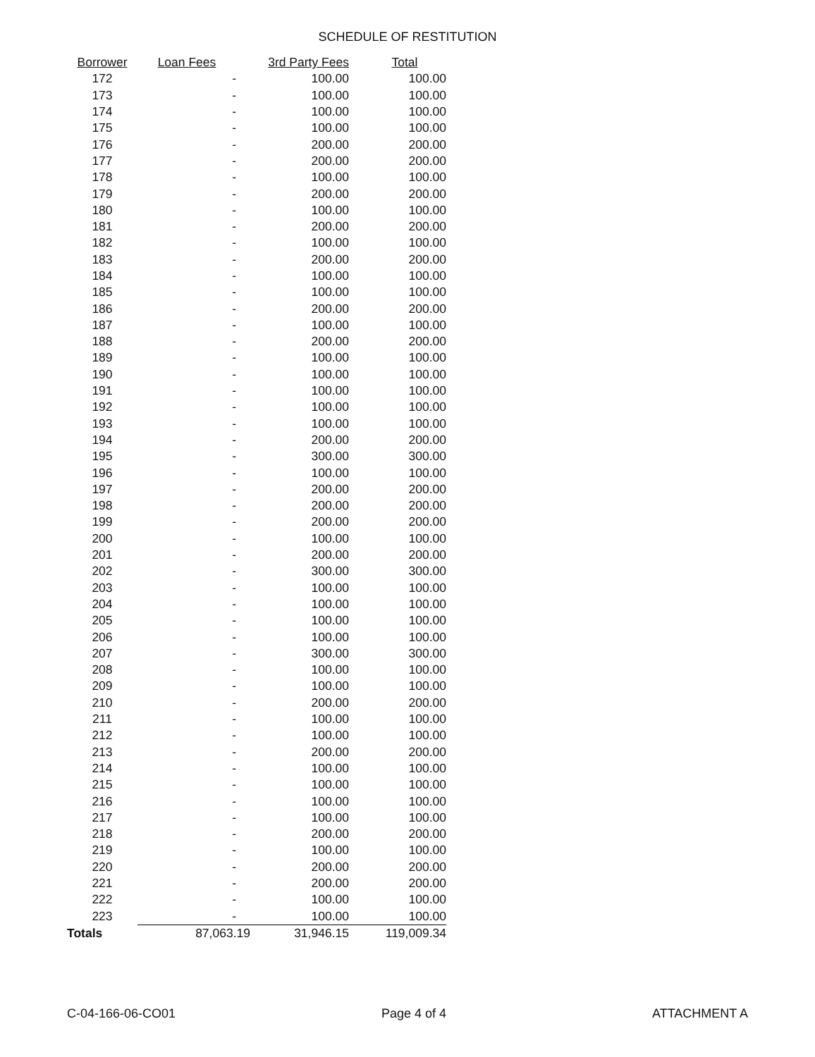SCHEDULE OF RESTITUTION
| Borrower | Loan Fees | 3rd Party Fees | Total |
| --- | --- | --- | --- |
| 172 | - | 100.00 | 100.00 |
| 173 | - | 100.00 | 100.00 |
| 174 | - | 100.00 | 100.00 |
| 175 | - | 100.00 | 100.00 |
| 176 | - | 200.00 | 200.00 |
| 177 | - | 200.00 | 200.00 |
| 178 | - | 100.00 | 100.00 |
| 179 | - | 200.00 | 200.00 |
| 180 | - | 100.00 | 100.00 |
| 181 | - | 200.00 | 200.00 |
| 182 | - | 100.00 | 100.00 |
| 183 | - | 200.00 | 200.00 |
| 184 | - | 100.00 | 100.00 |
| 185 | - | 100.00 | 100.00 |
| 186 | - | 200.00 | 200.00 |
| 187 | - | 100.00 | 100.00 |
| 188 | - | 200.00 | 200.00 |
| 189 | - | 100.00 | 100.00 |
| 190 | - | 100.00 | 100.00 |
| 191 | - | 100.00 | 100.00 |
| 192 | - | 100.00 | 100.00 |
| 193 | - | 100.00 | 100.00 |
| 194 | - | 200.00 | 200.00 |
| 195 | - | 300.00 | 300.00 |
| 196 | - | 100.00 | 100.00 |
| 197 | - | 200.00 | 200.00 |
| 198 | - | 200.00 | 200.00 |
| 199 | - | 200.00 | 200.00 |
| 200 | - | 100.00 | 100.00 |
| 201 | - | 200.00 | 200.00 |
| 202 | - | 300.00 | 300.00 |
| 203 | - | 100.00 | 100.00 |
| 204 | - | 100.00 | 100.00 |
| 205 | - | 100.00 | 100.00 |
| 206 | - | 100.00 | 100.00 |
| 207 | - | 300.00 | 300.00 |
| 208 | - | 100.00 | 100.00 |
| 209 | - | 100.00 | 100.00 |
| 210 | - | 200.00 | 200.00 |
| 211 | - | 100.00 | 100.00 |
| 212 | - | 100.00 | 100.00 |
| 213 | - | 200.00 | 200.00 |
| 214 | - | 100.00 | 100.00 |
| 215 | - | 100.00 | 100.00 |
| 216 | - | 100.00 | 100.00 |
| 217 | - | 100.00 | 100.00 |
| 218 | - | 200.00 | 200.00 |
| 219 | - | 100.00 | 100.00 |
| 220 | - | 200.00 | 200.00 |
| 221 | - | 200.00 | 200.00 |
| 222 | - | 100.00 | 100.00 |
| 223 | - | 100.00 | 100.00 |
| Totals | 87,063.19 | 31,946.15 | 119,009.34 |
C-04-166-06-CO01 Page 4 of 4 ATTACHMENT A